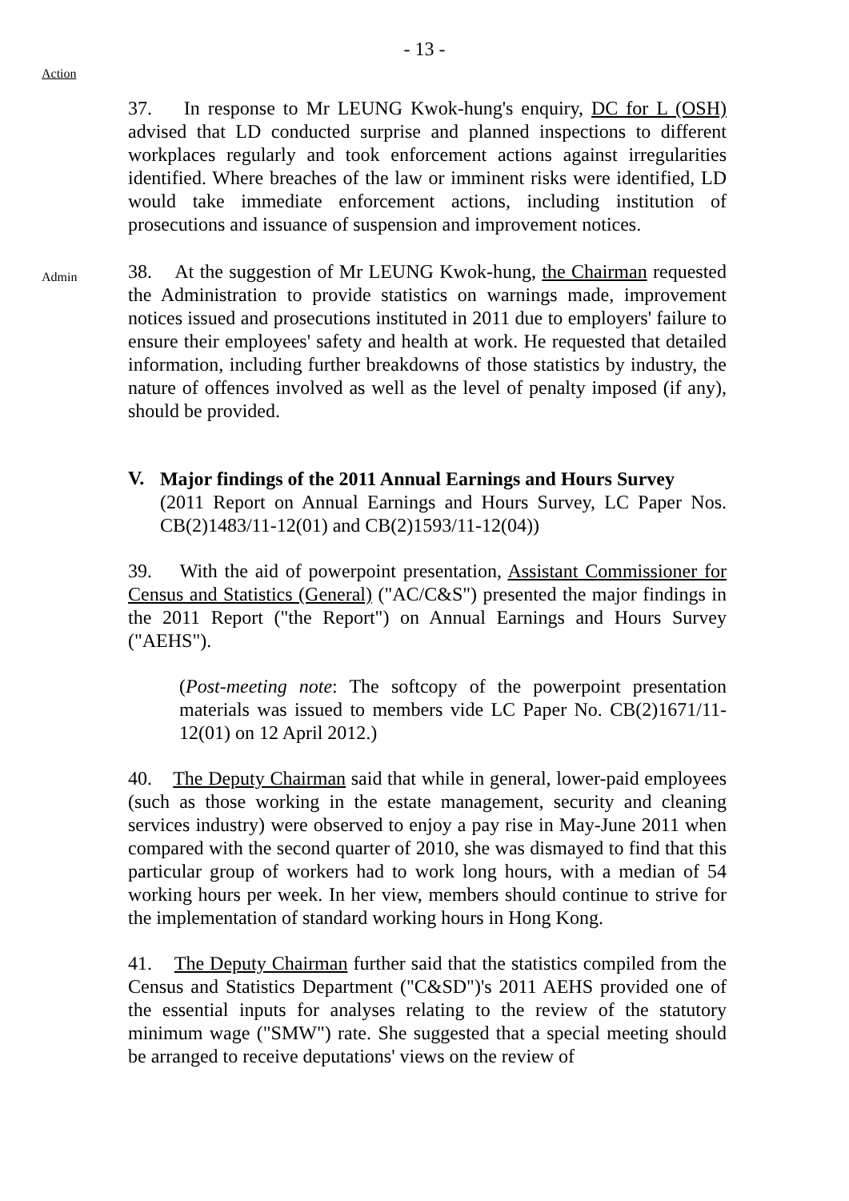- 13 -
Action
37. In response to Mr LEUNG Kwok-hung's enquiry, DC for L (OSH) advised that LD conducted surprise and planned inspections to different workplaces regularly and took enforcement actions against irregularities identified. Where breaches of the law or imminent risks were identified, LD would take immediate enforcement actions, including institution of prosecutions and issuance of suspension and improvement notices.
Admin
38. At the suggestion of Mr LEUNG Kwok-hung, the Chairman requested the Administration to provide statistics on warnings made, improvement notices issued and prosecutions instituted in 2011 due to employers' failure to ensure their employees' safety and health at work. He requested that detailed information, including further breakdowns of those statistics by industry, the nature of offences involved as well as the level of penalty imposed (if any), should be provided.
V.
Major findings of the 2011 Annual Earnings and Hours Survey
(2011 Report on Annual Earnings and Hours Survey, LC Paper Nos. CB(2)1483/11-12(01) and CB(2)1593/11-12(04))
39. With the aid of powerpoint presentation, Assistant Commissioner for Census and Statistics (General) ("AC/C&S") presented the major findings in the 2011 Report ("the Report") on Annual Earnings and Hours Survey ("AEHS").
(Post-meeting note: The softcopy of the powerpoint presentation materials was issued to members vide LC Paper No. CB(2)1671/11-12(01) on 12 April 2012.)
40. The Deputy Chairman said that while in general, lower-paid employees (such as those working in the estate management, security and cleaning services industry) were observed to enjoy a pay rise in May-June 2011 when compared with the second quarter of 2010, she was dismayed to find that this particular group of workers had to work long hours, with a median of 54 working hours per week. In her view, members should continue to strive for the implementation of standard working hours in Hong Kong.
41. The Deputy Chairman further said that the statistics compiled from the Census and Statistics Department ("C&SD")'s 2011 AEHS provided one of the essential inputs for analyses relating to the review of the statutory minimum wage ("SMW") rate. She suggested that a special meeting should be arranged to receive deputations' views on the review of